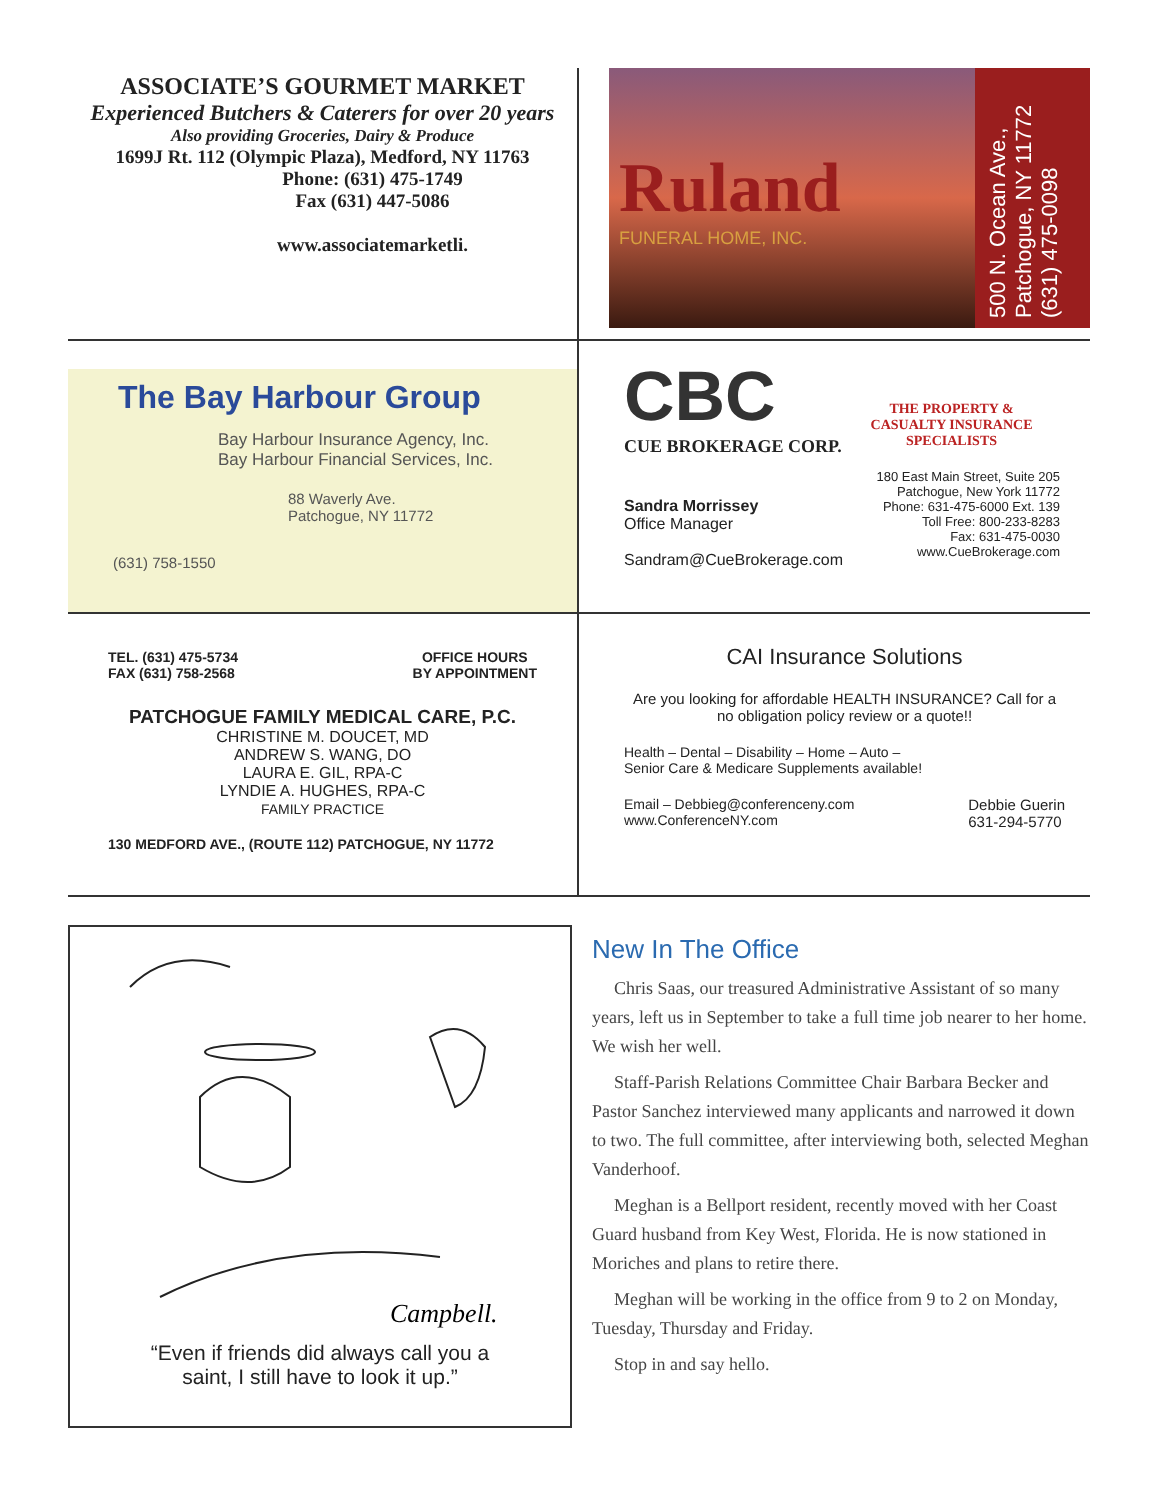ASSOCIATE’S GOURMET MARKET
Experienced Butchers & Caterers for over 20 years
Also providing Groceries, Dairy & Produce
1699J Rt. 112 (Olympic Plaza), Medford, NY 11763
Phone: (631) 475-1749
Fax (631) 447-5086
www.associatemarketli.
Ruland
FUNERAL HOME, INC.
500 N. Ocean Ave.,
Patchogue, NY 11772
(631) 475-0098
The Bay Harbour Group
Bay Harbour Insurance Agency, Inc.
Bay Harbour Financial Services, Inc.
88 Waverly Ave.
Patchogue, NY 11772
(631) 758-1550
CBC
CUE BROKERAGE CORP.
Sandra Morrissey
Office Manager
Sandram@CueBrokerage.com
THE PROPERTY &
CASUALTY INSURANCE
SPECIALISTS
180 East Main Street, Suite 205
Patchogue, New York 11772
Phone: 631-475-6000 Ext. 139
Toll Free: 800-233-8283
Fax: 631-475-0030
www.CueBrokerage.com
TEL. (631) 475-5734
FAX (631) 758-2568
OFFICE HOURS
BY APPOINTMENT
PATCHOGUE FAMILY MEDICAL CARE, P.C.
CHRISTINE M. DOUCET, MD
ANDREW S. WANG, DO
LAURA E. GIL, RPA-C
LYNDIE A. HUGHES, RPA-C
FAMILY PRACTICE
130 MEDFORD AVE., (ROUTE 112) PATCHOGUE, NY 11772
CAI Insurance Solutions
Are you looking for affordable HEALTH INSURANCE? Call for a no obligation policy review or a quote!!
Health – Dental – Disability – Home – Auto –
Senior Care & Medicare Supplements available!
Email – Debbieg@conferenceny.com
www.ConferenceNY.com
Debbie Guerin
631-294-5770
Campbell.
“Even if friends did always call you a
saint, I still have to look it up.”
New In The Office
Chris Saas, our treasured Administrative Assistant of so many years, left us in September to take a full time job nearer to her home. We wish her well.
Staff-Parish Relations Committee Chair Barbara Becker and Pastor Sanchez interviewed many applicants and narrowed it down to two. The full committee, after interviewing both, selected Meghan Vanderhoof.
Meghan is a Bellport resident, recently moved with her Coast Guard husband from Key West, Florida. He is now stationed in Moriches and plans to retire there.
Meghan will be working in the office from 9 to 2 on Monday, Tuesday, Thursday and Friday.
Stop in and say hello.